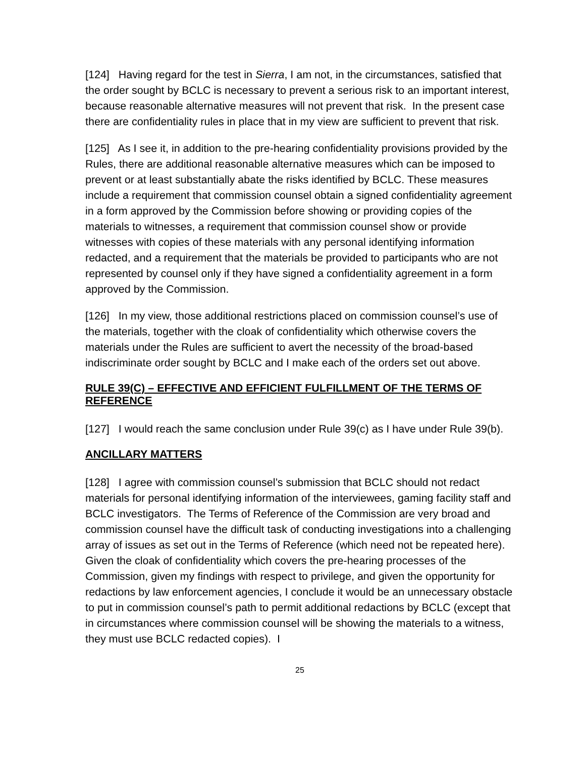[124] Having regard for the test in Sierra, I am not, in the circumstances, satisfied that the order sought by BCLC is necessary to prevent a serious risk to an important interest, because reasonable alternative measures will not prevent that risk. In the present case there are confidentiality rules in place that in my view are sufficient to prevent that risk.
[125] As I see it, in addition to the pre-hearing confidentiality provisions provided by the Rules, there are additional reasonable alternative measures which can be imposed to prevent or at least substantially abate the risks identified by BCLC. These measures include a requirement that commission counsel obtain a signed confidentiality agreement in a form approved by the Commission before showing or providing copies of the materials to witnesses, a requirement that commission counsel show or provide witnesses with copies of these materials with any personal identifying information redacted, and a requirement that the materials be provided to participants who are not represented by counsel only if they have signed a confidentiality agreement in a form approved by the Commission.
[126] In my view, those additional restrictions placed on commission counsel’s use of the materials, together with the cloak of confidentiality which otherwise covers the materials under the Rules are sufficient to avert the necessity of the broad-based indiscriminate order sought by BCLC and I make each of the orders set out above.
RULE 39(C) – EFFECTIVE AND EFFICIENT FULFILLMENT OF THE TERMS OF REFERENCE
[127] I would reach the same conclusion under Rule 39(c) as I have under Rule 39(b).
ANCILLARY MATTERS
[128] I agree with commission counsel’s submission that BCLC should not redact materials for personal identifying information of the interviewees, gaming facility staff and BCLC investigators. The Terms of Reference of the Commission are very broad and commission counsel have the difficult task of conducting investigations into a challenging array of issues as set out in the Terms of Reference (which need not be repeated here). Given the cloak of confidentiality which covers the pre-hearing processes of the Commission, given my findings with respect to privilege, and given the opportunity for redactions by law enforcement agencies, I conclude it would be an unnecessary obstacle to put in commission counsel’s path to permit additional redactions by BCLC (except that in circumstances where commission counsel will be showing the materials to a witness, they must use BCLC redacted copies). I
25